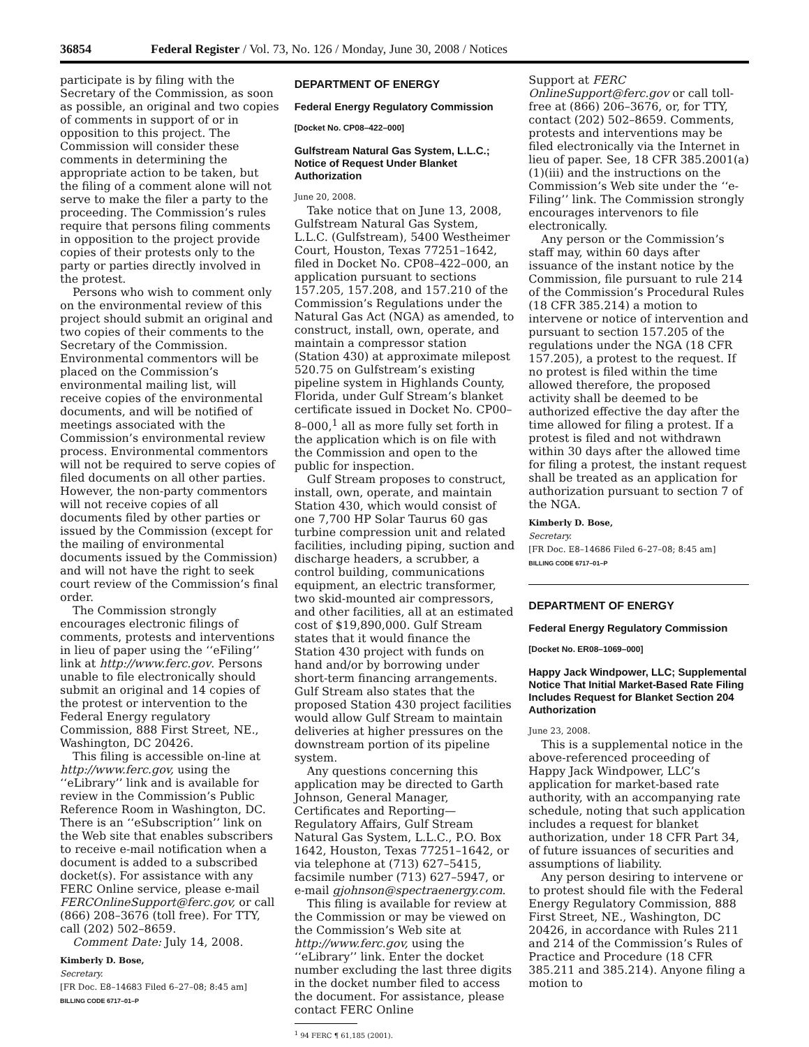36854 Federal Register / Vol. 73, No. 126 / Monday, June 30, 2008 / Notices
participate is by filing with the Secretary of the Commission, as soon as possible, an original and two copies of comments in support of or in opposition to this project. The Commission will consider these comments in determining the appropriate action to be taken, but the filing of a comment alone will not serve to make the filer a party to the proceeding. The Commission’s rules require that persons filing comments in opposition to the project provide copies of their protests only to the party or parties directly involved in the protest.
Persons who wish to comment only on the environmental review of this project should submit an original and two copies of their comments to the Secretary of the Commission. Environmental commentors will be placed on the Commission’s environmental mailing list, will receive copies of the environmental documents, and will be notified of meetings associated with the Commission’s environmental review process. Environmental commentors will not be required to serve copies of filed documents on all other parties. However, the non-party commentors will not receive copies of all documents filed by other parties or issued by the Commission (except for the mailing of environmental documents issued by the Commission) and will not have the right to seek court review of the Commission’s final order.
The Commission strongly encourages electronic filings of comments, protests and interventions in lieu of paper using the ‘‘eFiling’’ link at http://www.ferc.gov. Persons unable to file electronically should submit an original and 14 copies of the protest or intervention to the Federal Energy regulatory Commission, 888 First Street, NE., Washington, DC 20426.
This filing is accessible on-line at http://www.ferc.gov, using the ‘‘eLibrary’’ link and is available for review in the Commission’s Public Reference Room in Washington, DC. There is an ‘‘eSubscription’’ link on the Web site that enables subscribers to receive e-mail notification when a document is added to a subscribed docket(s). For assistance with any FERC Online service, please e-mail FERCOnlineSupport@ferc.gov, or call (866) 208–3676 (toll free). For TTY, call (202) 502–8659.
Comment Date: July 14, 2008.
Kimberly D. Bose,
Secretary.
[FR Doc. E8–14683 Filed 6–27–08; 8:45 am]
BILLING CODE 6717–01–P
DEPARTMENT OF ENERGY
Federal Energy Regulatory Commission
[Docket No. CP08–422–000]
Gulfstream Natural Gas System, L.L.C.; Notice of Request Under Blanket Authorization
June 20, 2008.
Take notice that on June 13, 2008, Gulfstream Natural Gas System, L.L.C. (Gulfstream), 5400 Westheimer Court, Houston, Texas 77251–1642, filed in Docket No. CP08–422–000, an application pursuant to sections 157.205, 157.208, and 157.210 of the Commission’s Regulations under the Natural Gas Act (NGA) as amended, to construct, install, own, operate, and maintain a compressor station (Station 430) at approximate milepost 520.75 on Gulfstream’s existing pipeline system in Highlands County, Florida, under Gulf Stream’s blanket certificate issued in Docket No. CP00–8–000,<sup>1</sup> all as more fully set forth in the application which is on file with the Commission and open to the public for inspection.
Gulf Stream proposes to construct, install, own, operate, and maintain Station 430, which would consist of one 7,700 HP Solar Taurus 60 gas turbine compression unit and related facilities, including piping, suction and discharge headers, a scrubber, a control building, communications equipment, an electric transformer, two skid-mounted air compressors, and other facilities, all at an estimated cost of $19,890,000. Gulf Stream states that it would finance the Station 430 project with funds on hand and/or by borrowing under short-term financing arrangements. Gulf Stream also states that the proposed Station 430 project facilities would allow Gulf Stream to maintain deliveries at higher pressures on the downstream portion of its pipeline system.
Any questions concerning this application may be directed to Garth Johnson, General Manager, Certificates and Reporting—Regulatory Affairs, Gulf Stream Natural Gas System, L.L.C., P.O. Box 1642, Houston, Texas 77251–1642, or via telephone at (713) 627–5415, facsimile number (713) 627–5947, or e-mail gjohnson@spectraenergy.com.
This filing is available for review at the Commission or may be viewed on the Commission’s Web site at http://www.ferc.gov, using the ‘‘eLibrary’’ link. Enter the docket number excluding the last three digits in the docket number filed to access the document. For assistance, please contact FERC Online
<sup>1</sup> 94 FERC ¶ 61,185 (2001).
Support at FERC OnlineSupport@ferc.gov or call toll-free at (866) 206–3676, or, for TTY, contact (202) 502–8659. Comments, protests and interventions may be filed electronically via the Internet in lieu of paper. See, 18 CFR 385.2001(a)(1)(iii) and the instructions on the Commission’s Web site under the ‘‘e-Filing’’ link. The Commission strongly encourages intervenors to file electronically.
Any person or the Commission’s staff may, within 60 days after issuance of the instant notice by the Commission, file pursuant to rule 214 of the Commission’s Procedural Rules (18 CFR 385.214) a motion to intervene or notice of intervention and pursuant to section 157.205 of the regulations under the NGA (18 CFR 157.205), a protest to the request. If no protest is filed within the time allowed therefore, the proposed activity shall be deemed to be authorized effective the day after the time allowed for filing a protest. If a protest is filed and not withdrawn within 30 days after the allowed time for filing a protest, the instant request shall be treated as an application for authorization pursuant to section 7 of the NGA.
Kimberly D. Bose,
Secretary.
[FR Doc. E8–14686 Filed 6–27–08; 8:45 am]
BILLING CODE 6717–01–P
DEPARTMENT OF ENERGY
Federal Energy Regulatory Commission
[Docket No. ER08–1069–000]
Happy Jack Windpower, LLC; Supplemental Notice That Initial Market-Based Rate Filing Includes Request for Blanket Section 204 Authorization
June 23, 2008.
This is a supplemental notice in the above-referenced proceeding of Happy Jack Windpower, LLC’s application for market-based rate authority, with an accompanying rate schedule, noting that such application includes a request for blanket authorization, under 18 CFR Part 34, of future issuances of securities and assumptions of liability.
Any person desiring to intervene or to protest should file with the Federal Energy Regulatory Commission, 888 First Street, NE., Washington, DC 20426, in accordance with Rules 211 and 214 of the Commission’s Rules of Practice and Procedure (18 CFR 385.211 and 385.214). Anyone filing a motion to